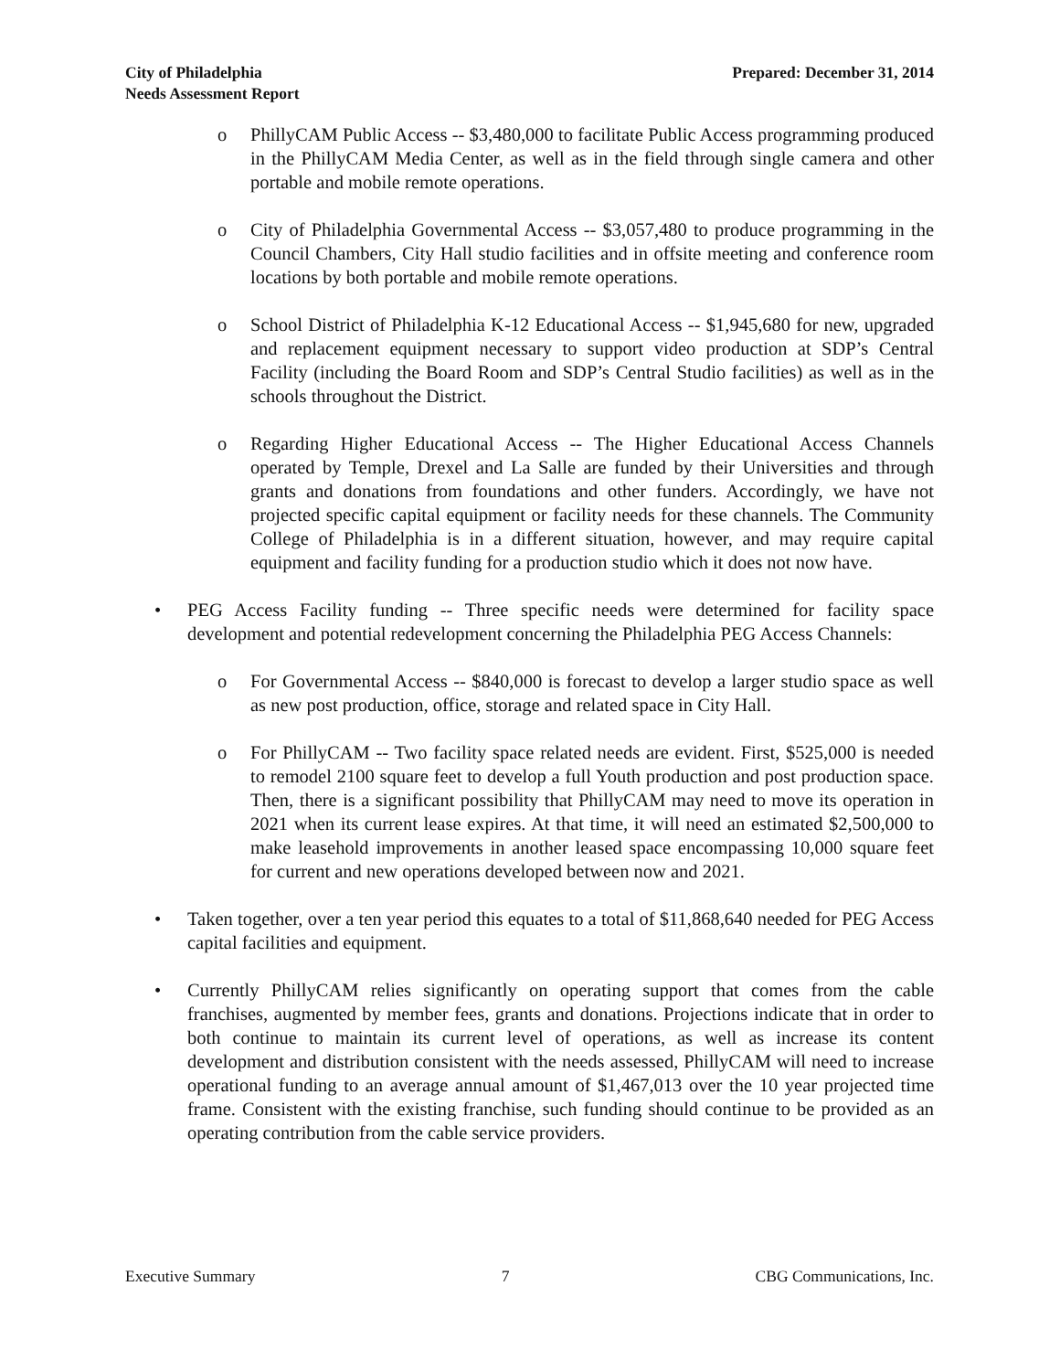City of Philadelphia
Needs Assessment Report
Prepared: December 31, 2014
o PhillyCAM Public Access -- $3,480,000 to facilitate Public Access programming produced in the PhillyCAM Media Center, as well as in the field through single camera and other portable and mobile remote operations.
o City of Philadelphia Governmental Access -- $3,057,480 to produce programming in the Council Chambers, City Hall studio facilities and in offsite meeting and conference room locations by both portable and mobile remote operations.
o School District of Philadelphia K-12 Educational Access -- $1,945,680 for new, upgraded and replacement equipment necessary to support video production at SDP’s Central Facility (including the Board Room and SDP’s Central Studio facilities) as well as in the schools throughout the District.
o Regarding Higher Educational Access -- The Higher Educational Access Channels operated by Temple, Drexel and La Salle are funded by their Universities and through grants and donations from foundations and other funders. Accordingly, we have not projected specific capital equipment or facility needs for these channels. The Community College of Philadelphia is in a different situation, however, and may require capital equipment and facility funding for a production studio which it does not now have.
• PEG Access Facility funding -- Three specific needs were determined for facility space development and potential redevelopment concerning the Philadelphia PEG Access Channels:
o For Governmental Access -- $840,000 is forecast to develop a larger studio space as well as new post production, office, storage and related space in City Hall.
o For PhillyCAM -- Two facility space related needs are evident. First, $525,000 is needed to remodel 2100 square feet to develop a full Youth production and post production space. Then, there is a significant possibility that PhillyCAM may need to move its operation in 2021 when its current lease expires. At that time, it will need an estimated $2,500,000 to make leasehold improvements in another leased space encompassing 10,000 square feet for current and new operations developed between now and 2021.
• Taken together, over a ten year period this equates to a total of $11,868,640 needed for PEG Access capital facilities and equipment.
• Currently PhillyCAM relies significantly on operating support that comes from the cable franchises, augmented by member fees, grants and donations. Projections indicate that in order to both continue to maintain its current level of operations, as well as increase its content development and distribution consistent with the needs assessed, PhillyCAM will need to increase operational funding to an average annual amount of $1,467,013 over the 10 year projected time frame. Consistent with the existing franchise, such funding should continue to be provided as an operating contribution from the cable service providers.
Executive Summary 7 CBG Communications, Inc.